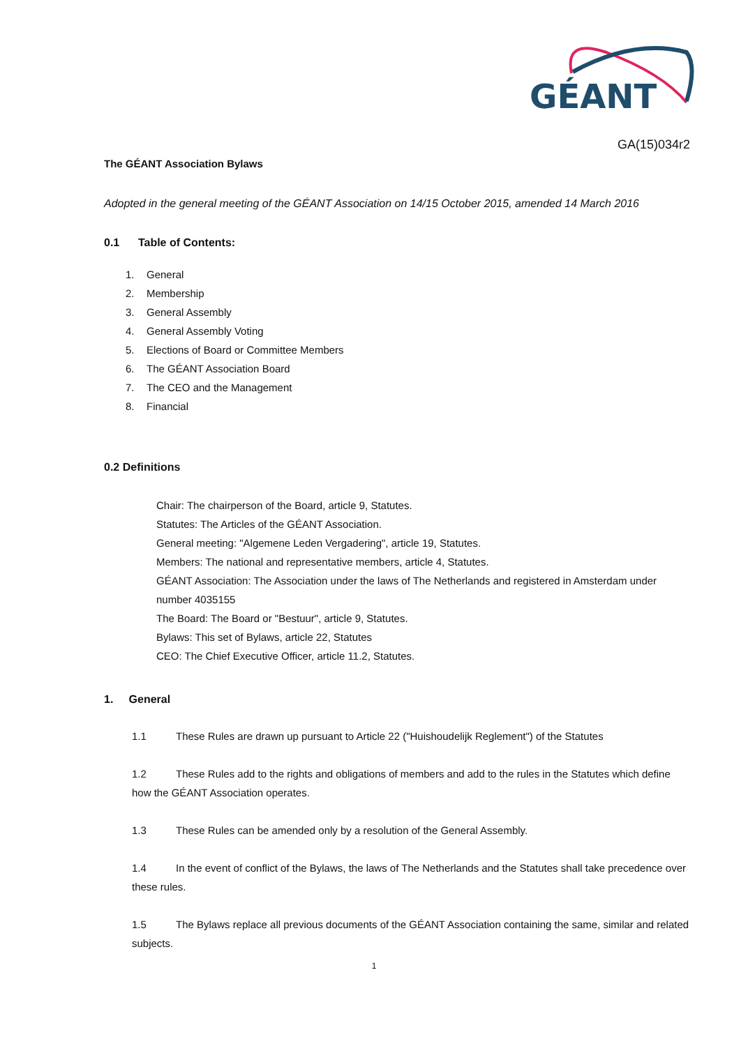GÉANT
GA(15)034r2
The GÉANT Association Bylaws
Adopted in the general meeting of the GÉANT Association on 14/15 October 2015, amended 14 March 2016
0.1 Table of Contents:
1. General
2. Membership
3. General Assembly
4. General Assembly Voting
5. Elections of Board or Committee Members
6. The GÉANT Association Board
7. The CEO and the Management
8. Financial
0.2 Definitions
Chair: The chairperson of the Board, article 9, Statutes.
Statutes: The Articles of the GÉANT Association.
General meeting: "Algemene Leden Vergadering", article 19, Statutes.
Members: The national and representative members, article 4, Statutes.
GÉANT Association: The Association under the laws of The Netherlands and registered in Amsterdam under number 4035155
The Board: The Board or "Bestuur", article 9, Statutes.
Bylaws: This set of Bylaws, article 22, Statutes
CEO: The Chief Executive Officer, article 11.2, Statutes.
1. General
1.1 These Rules are drawn up pursuant to Article 22 ("Huishoudelijk Reglement") of the Statutes
1.2 These Rules add to the rights and obligations of members and add to the rules in the Statutes which define how the GÉANT Association operates.
1.3 These Rules can be amended only by a resolution of the General Assembly.
1.4 In the event of conflict of the Bylaws, the laws of The Netherlands and the Statutes shall take precedence over these rules.
1.5 The Bylaws replace all previous documents of the GÉANT Association containing the same, similar and related subjects.
1